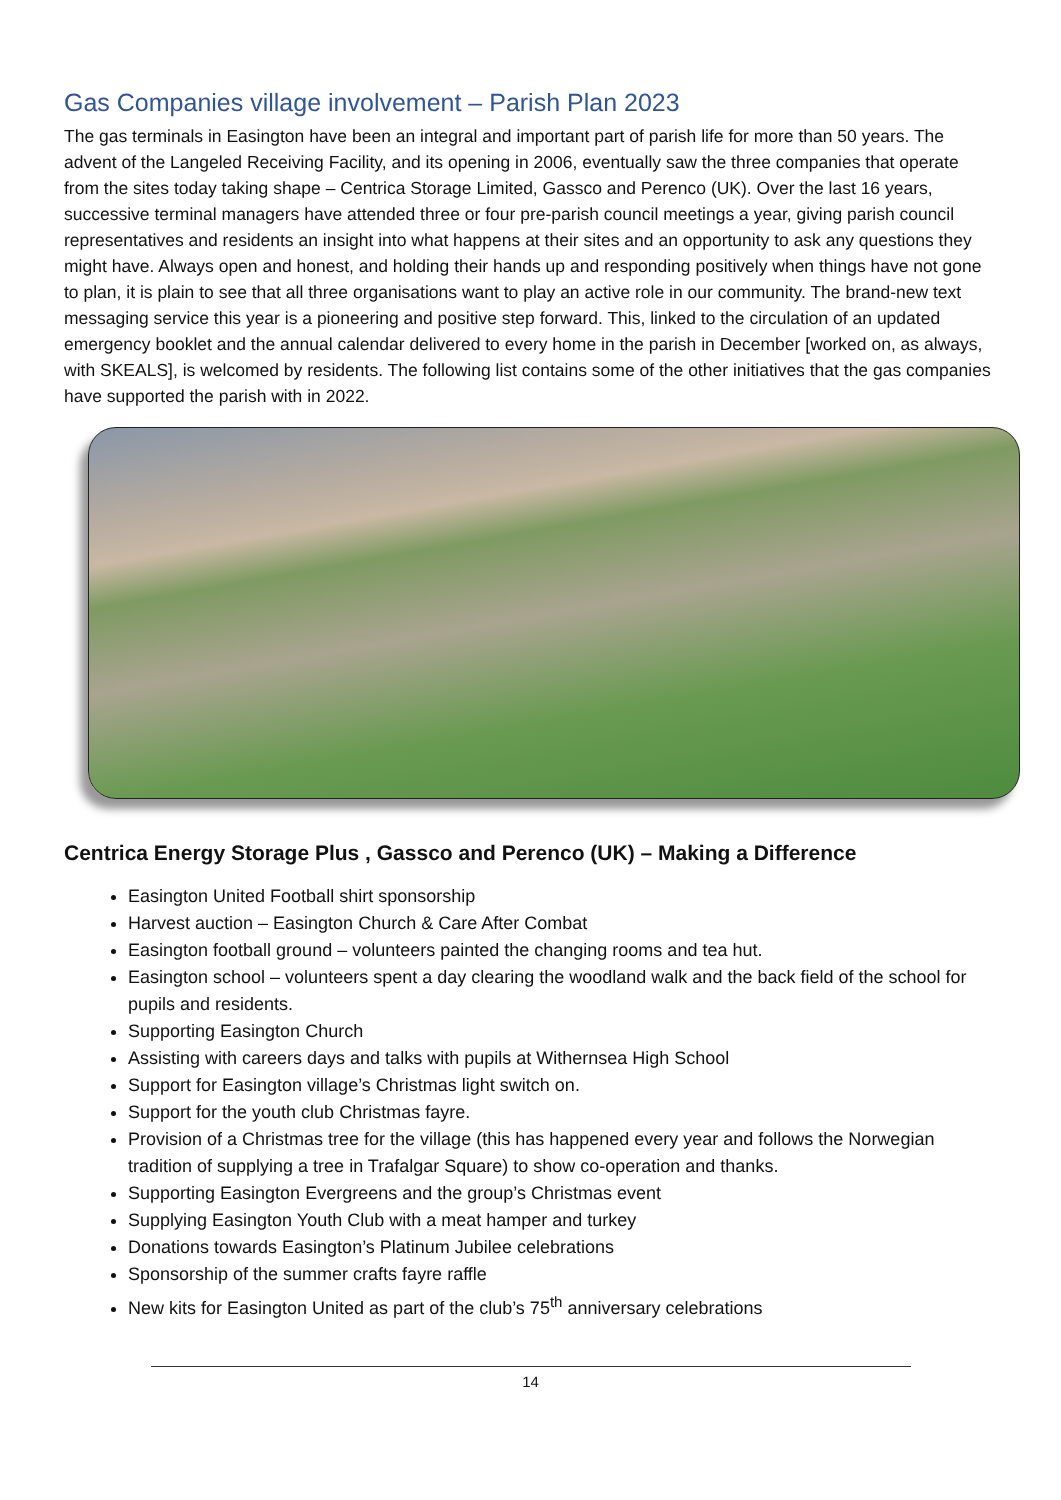Gas Companies village involvement – Parish Plan 2023
The gas terminals in Easington have been an integral and important part of parish life for more than 50 years. The advent of the Langeled Receiving Facility, and its opening in 2006, eventually saw the three companies that operate from the sites today taking shape – Centrica Storage Limited, Gassco and Perenco (UK). Over the last 16 years, successive terminal managers have attended three or four pre-parish council meetings a year, giving parish council representatives and residents an insight into what happens at their sites and an opportunity to ask any questions they might have. Always open and honest, and holding their hands up and responding positively when things have not gone to plan, it is plain to see that all three organisations want to play an active role in our community. The brand-new text messaging service this year is a pioneering and positive step forward. This, linked to the circulation of an updated emergency booklet and the annual calendar delivered to every home in the parish in December [worked on, as always, with SKEALS], is welcomed by residents. The following list contains some of the other initiatives that the gas companies have supported the parish with in 2022.
Centrica Energy Storage Plus , Gassco and Perenco (UK) – Making a Difference
Easington United Football shirt sponsorship
Harvest auction – Easington Church & Care After Combat
Easington football ground – volunteers painted the changing rooms and tea hut.
Easington school – volunteers spent a day clearing the woodland walk and the back field of the school for pupils and residents.
Supporting Easington Church
Assisting with careers days and talks with pupils at Withernsea High School
Support for Easington village’s Christmas light switch on.
Support for the youth club Christmas fayre.
Provision of a Christmas tree for the village (this has happened every year and follows the Norwegian tradition of supplying a tree in Trafalgar Square) to show co-operation and thanks.
Supporting Easington Evergreens and the group’s Christmas event
Supplying Easington Youth Club with a meat hamper and turkey
Donations towards Easington’s Platinum Jubilee celebrations
Sponsorship of the summer crafts fayre raffle
New kits for Easington United as part of the club’s 75<sup>th</sup> anniversary celebrations
14